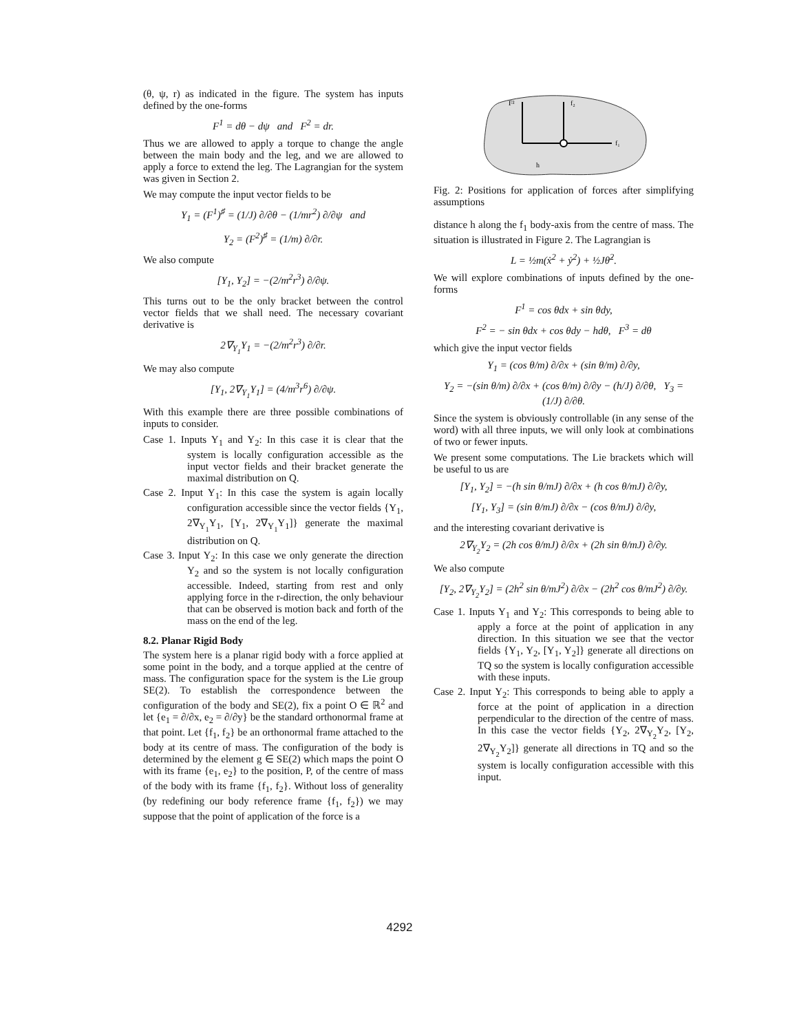(θ, ψ, r) as indicated in the figure. The system has inputs defined by the one-forms
F<sup>1</sup> = dθ − dψ and F<sup>2</sup> = dr.
Thus we are allowed to apply a torque to change the angle between the main body and the leg, and we are allowed to apply a force to extend the leg. The Lagrangian for the system was given in Section 2.
We may compute the input vector fields to be
Y<sub>1</sub> = (F<sup>1</sup>)<sup>♯</sup> = (1/J) ∂/∂θ − (1/mr<sup>2</sup>) ∂/∂ψ and
Y<sub>2</sub> = (F<sup>2</sup>)<sup>♯</sup> = (1/m) ∂/∂r.
We also compute
[Y<sub>1</sub>, Y<sub>2</sub>] = −(2/m<sup>2</sup>r<sup>3</sup>) ∂/∂ψ.
This turns out to be the only bracket between the control vector fields that we shall need. The necessary covariant derivative is
2∇<sub>Y<sub>1</sub></sub>Y<sub>1</sub> = −(2/m<sup>2</sup>r<sup>3</sup>) ∂/∂r.
We may also compute
[Y<sub>1</sub>, 2∇<sub>Y<sub>1</sub></sub>Y<sub>1</sub>] = (4/m<sup>3</sup>r<sup>6</sup>) ∂/∂ψ.
With this example there are three possible combinations of inputs to consider.
Case 1. Inputs Y<sub>1</sub> and Y<sub>2</sub>: In this case it is clear that the system is locally configuration accessible as the input vector fields and their bracket generate the maximal distribution on Q.
Case 2. Input Y<sub>1</sub>: In this case the system is again locally configuration accessible since the vector fields {Y<sub>1</sub>, 2∇<sub>Y<sub>1</sub></sub>Y<sub>1</sub>, [Y<sub>1</sub>, 2∇<sub>Y<sub>1</sub></sub>Y<sub>1</sub>]} generate the maximal distribution on Q.
Case 3. Input Y<sub>2</sub>: In this case we only generate the direction Y<sub>2</sub> and so the system is not locally configuration accessible. Indeed, starting from rest and only applying force in the r-direction, the only behaviour that can be observed is motion back and forth of the mass on the end of the leg.
8.2. Planar Rigid Body
The system here is a planar rigid body with a force applied at some point in the body, and a torque applied at the centre of mass. The configuration space for the system is the Lie group SE(2). To establish the correspondence between the configuration of the body and SE(2), fix a point O ∈ ℝ<sup>2</sup> and let {e<sub>1</sub> = ∂/∂x, e<sub>2</sub> = ∂/∂y} be the standard orthonormal frame at that point. Let {f<sub>1</sub>, f<sub>2</sub>} be an orthonormal frame attached to the body at its centre of mass. The configuration of the body is determined by the element g ∈ SE(2) which maps the point O with its frame {e<sub>1</sub>, e<sub>2</sub>} to the position, P, of the centre of mass of the body with its frame {f<sub>1</sub>, f<sub>2</sub>}. Without loss of generality (by redefining our body reference frame {f<sub>1</sub>, f<sub>2</sub>}) we may suppose that the point of application of the force is a
F²
f₁
f₂
h
Fig. 2: Positions for application of forces after simplifying assumptions
distance h along the f<sub>1</sub> body-axis from the centre of mass. The situation is illustrated in Figure 2. The Lagrangian is
L = ½m(ẋ<sup>2</sup> + ẏ<sup>2</sup>) + ½Jθ̇<sup>2</sup>.
We will explore combinations of inputs defined by the one-forms
F<sup>1</sup> = cos θdx + sin θdy,
F<sup>2</sup> = − sin θdx + cos θdy − hdθ, F<sup>3</sup> = dθ
which give the input vector fields
Y<sub>1</sub> = (cos θ/m) ∂/∂x + (sin θ/m) ∂/∂y,
Y<sub>2</sub> = −(sin θ/m) ∂/∂x + (cos θ/m) ∂/∂y − (h/J) ∂/∂θ, Y<sub>3</sub> = (1/J) ∂/∂θ.
Since the system is obviously controllable (in any sense of the word) with all three inputs, we will only look at combinations of two or fewer inputs.
We present some computations. The Lie brackets which will be useful to us are
[Y<sub>1</sub>, Y<sub>2</sub>] = −(h sin θ/mJ) ∂/∂x + (h cos θ/mJ) ∂/∂y,
[Y<sub>1</sub>, Y<sub>3</sub>] = (sin θ/mJ) ∂/∂x − (cos θ/mJ) ∂/∂y,
and the interesting covariant derivative is
2∇<sub>Y<sub>2</sub></sub>Y<sub>2</sub> = (2h cos θ/mJ) ∂/∂x + (2h sin θ/mJ) ∂/∂y.
We also compute
[Y<sub>2</sub>, 2∇<sub>Y<sub>2</sub></sub>Y<sub>2</sub>] = (2h<sup>2</sup> sin θ/mJ<sup>2</sup>) ∂/∂x − (2h<sup>2</sup> cos θ/mJ<sup>2</sup>) ∂/∂y.
Case 1. Inputs Y<sub>1</sub> and Y<sub>2</sub>: This corresponds to being able to apply a force at the point of application in any direction. In this situation we see that the vector fields {Y<sub>1</sub>, Y<sub>2</sub>, [Y<sub>1</sub>, Y<sub>2</sub>]} generate all directions on TQ so the system is locally configuration accessible with these inputs.
Case 2. Input Y<sub>2</sub>: This corresponds to being able to apply a force at the point of application in a direction perpendicular to the direction of the centre of mass. In this case the vector fields {Y<sub>2</sub>, 2∇<sub>Y<sub>2</sub></sub>Y<sub>2</sub>, [Y<sub>2</sub>, 2∇<sub>Y<sub>2</sub></sub>Y<sub>2</sub>]} generate all directions in TQ and so the system is locally configuration accessible with this input.
4292